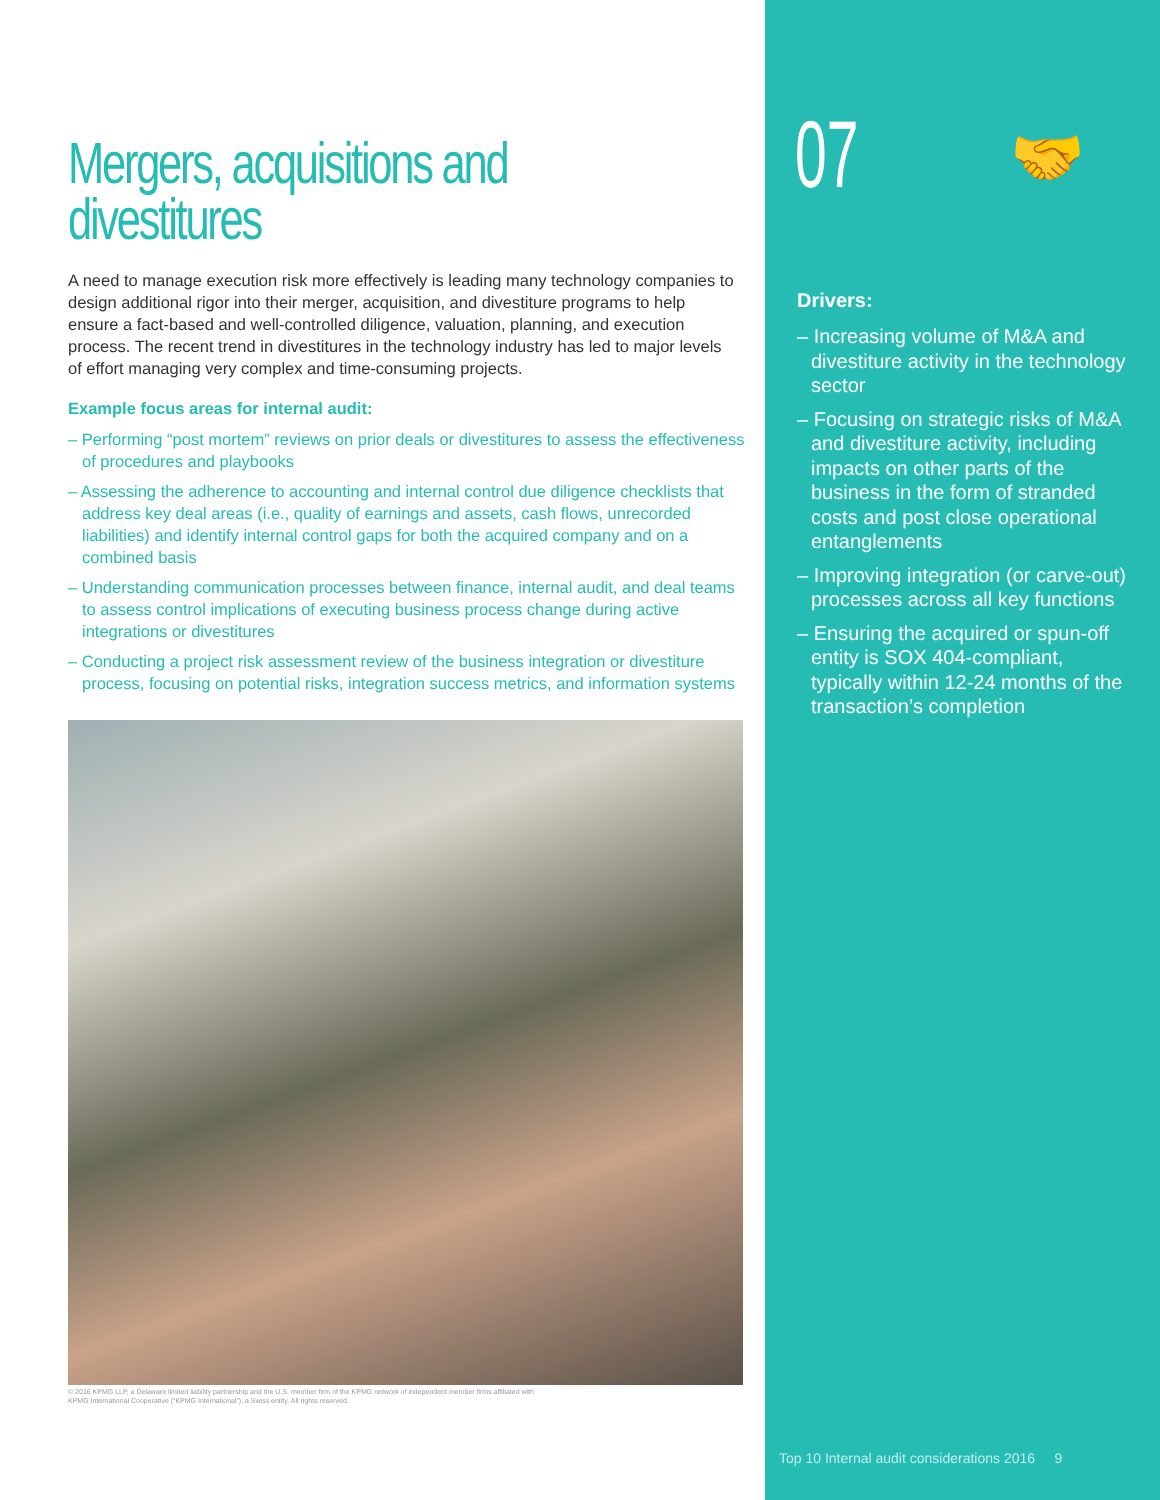Mergers, acquisitions and divestitures
A need to manage execution risk more effectively is leading many technology companies to design additional rigor into their merger, acquisition, and divestiture programs to help ensure a fact-based and well-controlled diligence, valuation, planning, and execution process. The recent trend in divestitures in the technology industry has led to major levels of effort managing very complex and time-consuming projects.
Example focus areas for internal audit:
– Performing “post mortem” reviews on prior deals or divestitures to assess the effectiveness of procedures and playbooks
– Assessing the adherence to accounting and internal control due diligence checklists that address key deal areas (i.e., quality of earnings and assets, cash flows, unrecorded liabilities) and identify internal control gaps for both the acquired company and on a combined basis
– Understanding communication processes between finance, internal audit, and deal teams to assess control implications of executing business process change during active integrations or divestitures
– Conducting a project risk assessment review of the business integration or divestiture process, focusing on potential risks, integration success metrics, and information systems
© 2016 KPMG LLP, a Delaware limited liability partnership and the U.S. member firm of the KPMG network of independent member firms affiliated with
KPMG International Cooperative (“KPMG International”), a Swiss entity. All rights reserved.
07
🤝
Drivers:
– Increasing volume of M&A and divestiture activity in the technology sector
– Focusing on strategic risks of M&A and divestiture activity, including impacts on other parts of the business in the form of stranded costs and post close operational entanglements
– Improving integration (or carve-out) processes across all key functions
– Ensuring the acquired or spun-off entity is SOX 404-compliant, typically within 12-24 months of the transaction’s completion
Top 10 Internal audit considerations 2016 9